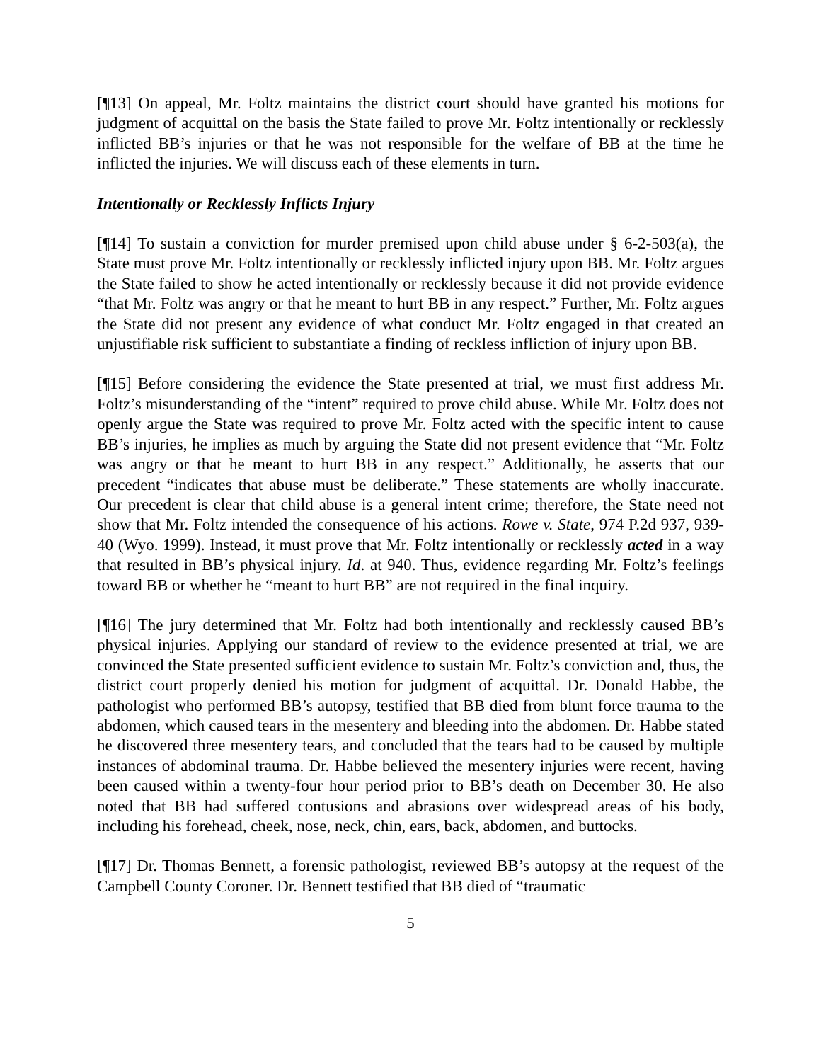[¶13] On appeal, Mr. Foltz maintains the district court should have granted his motions for judgment of acquittal on the basis the State failed to prove Mr. Foltz intentionally or recklessly inflicted BB’s injuries or that he was not responsible for the welfare of BB at the time he inflicted the injuries. We will discuss each of these elements in turn.
Intentionally or Recklessly Inflicts Injury
[¶14] To sustain a conviction for murder premised upon child abuse under § 6-2-503(a), the State must prove Mr. Foltz intentionally or recklessly inflicted injury upon BB. Mr. Foltz argues the State failed to show he acted intentionally or recklessly because it did not provide evidence “that Mr. Foltz was angry or that he meant to hurt BB in any respect.” Further, Mr. Foltz argues the State did not present any evidence of what conduct Mr. Foltz engaged in that created an unjustifiable risk sufficient to substantiate a finding of reckless infliction of injury upon BB.
[¶15] Before considering the evidence the State presented at trial, we must first address Mr. Foltz’s misunderstanding of the “intent” required to prove child abuse. While Mr. Foltz does not openly argue the State was required to prove Mr. Foltz acted with the specific intent to cause BB’s injuries, he implies as much by arguing the State did not present evidence that “Mr. Foltz was angry or that he meant to hurt BB in any respect.” Additionally, he asserts that our precedent “indicates that abuse must be deliberate.” These statements are wholly inaccurate. Our precedent is clear that child abuse is a general intent crime; therefore, the State need not show that Mr. Foltz intended the consequence of his actions. Rowe v. State, 974 P.2d 937, 939-40 (Wyo. 1999). Instead, it must prove that Mr. Foltz intentionally or recklessly acted in a way that resulted in BB’s physical injury. Id. at 940. Thus, evidence regarding Mr. Foltz’s feelings toward BB or whether he “meant to hurt BB” are not required in the final inquiry.
[¶16] The jury determined that Mr. Foltz had both intentionally and recklessly caused BB’s physical injuries. Applying our standard of review to the evidence presented at trial, we are convinced the State presented sufficient evidence to sustain Mr. Foltz’s conviction and, thus, the district court properly denied his motion for judgment of acquittal. Dr. Donald Habbe, the pathologist who performed BB’s autopsy, testified that BB died from blunt force trauma to the abdomen, which caused tears in the mesentery and bleeding into the abdomen. Dr. Habbe stated he discovered three mesentery tears, and concluded that the tears had to be caused by multiple instances of abdominal trauma. Dr. Habbe believed the mesentery injuries were recent, having been caused within a twenty-four hour period prior to BB’s death on December 30. He also noted that BB had suffered contusions and abrasions over widespread areas of his body, including his forehead, cheek, nose, neck, chin, ears, back, abdomen, and buttocks.
[¶17] Dr. Thomas Bennett, a forensic pathologist, reviewed BB’s autopsy at the request of the Campbell County Coroner. Dr. Bennett testified that BB died of “traumatic
5